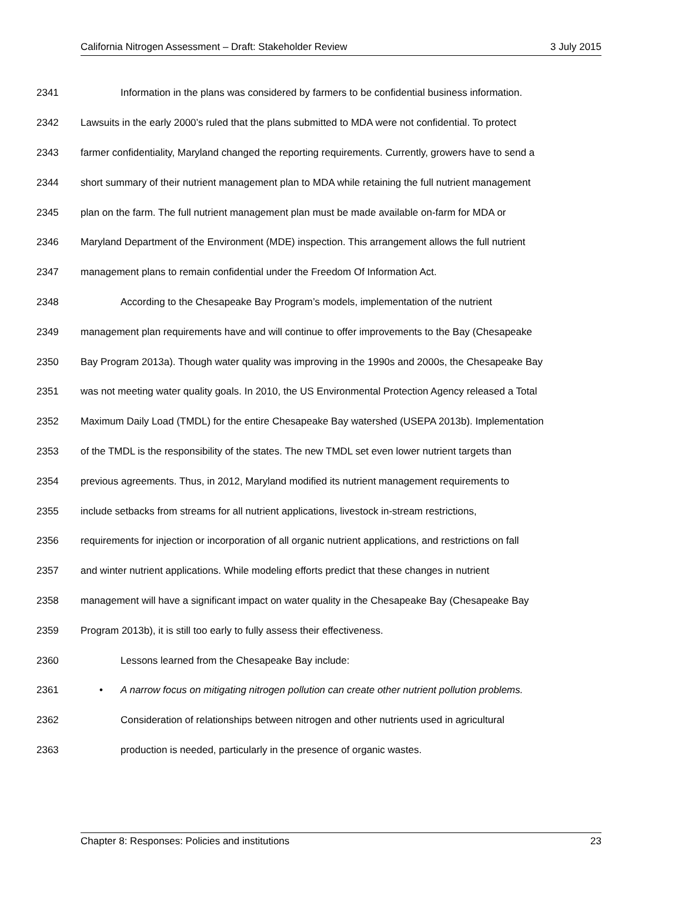California Nitrogen Assessment – Draft: Stakeholder Review 3 July 2015
2341 Information in the plans was considered by farmers to be confidential business information.
2342 Lawsuits in the early 2000’s ruled that the plans submitted to MDA were not confidential. To protect
2343 farmer confidentiality, Maryland changed the reporting requirements. Currently, growers have to send a
2344 short summary of their nutrient management plan to MDA while retaining the full nutrient management
2345 plan on the farm. The full nutrient management plan must be made available on-farm for MDA or
2346 Maryland Department of the Environment (MDE) inspection. This arrangement allows the full nutrient
2347 management plans to remain confidential under the Freedom Of Information Act.
2348 According to the Chesapeake Bay Program’s models, implementation of the nutrient
2349 management plan requirements have and will continue to offer improvements to the Bay (Chesapeake
2350 Bay Program 2013a). Though water quality was improving in the 1990s and 2000s, the Chesapeake Bay
2351 was not meeting water quality goals. In 2010, the US Environmental Protection Agency released a Total
2352 Maximum Daily Load (TMDL) for the entire Chesapeake Bay watershed (USEPA 2013b). Implementation
2353 of the TMDL is the responsibility of the states. The new TMDL set even lower nutrient targets than
2354 previous agreements. Thus, in 2012, Maryland modified its nutrient management requirements to
2355 include setbacks from streams for all nutrient applications, livestock in-stream restrictions,
2356 requirements for injection or incorporation of all organic nutrient applications, and restrictions on fall
2357 and winter nutrient applications. While modeling efforts predict that these changes in nutrient
2358 management will have a significant impact on water quality in the Chesapeake Bay (Chesapeake Bay
2359 Program 2013b), it is still too early to fully assess their effectiveness.
2360 Lessons learned from the Chesapeake Bay include:
2361 • A narrow focus on mitigating nitrogen pollution can create other nutrient pollution problems.
2362 Consideration of relationships between nitrogen and other nutrients used in agricultural
2363 production is needed, particularly in the presence of organic wastes.
Chapter 8: Responses: Policies and institutions 23